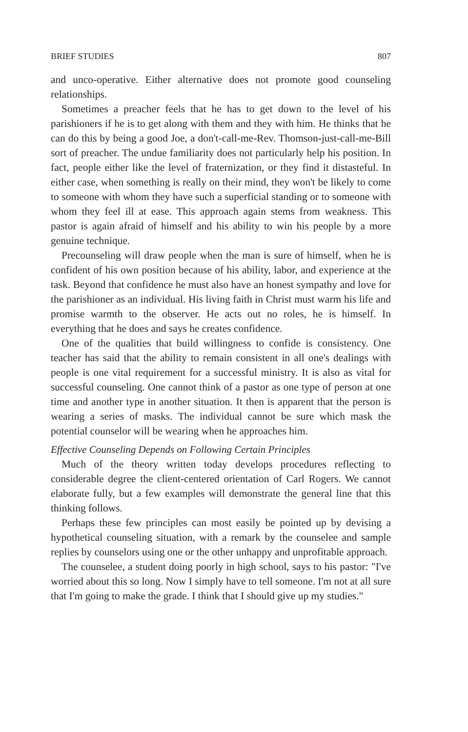BRIEF STUDIES 807
and unco-operative. Either alternative does not promote good counseling relationships.
Sometimes a preacher feels that he has to get down to the level of his parishioners if he is to get along with them and they with him. He thinks that he can do this by being a good Joe, a don't-call-me-Rev. Thomson-just-call-me-Bill sort of preacher. The undue familiarity does not particularly help his position. In fact, people either like the level of fraternization, or they find it distasteful. In either case, when something is really on their mind, they won't be likely to come to someone with whom they have such a superficial standing or to someone with whom they feel ill at ease. This approach again stems from weakness. This pastor is again afraid of himself and his ability to win his people by a more genuine technique.
Precounseling will draw people when the man is sure of himself, when he is confident of his own position because of his ability, labor, and experience at the task. Beyond that confidence he must also have an honest sympathy and love for the parishioner as an individual. His living faith in Christ must warm his life and promise warmth to the observer. He acts out no roles, he is himself. In everything that he does and says he creates confidence.
One of the qualities that build willingness to confide is consistency. One teacher has said that the ability to remain consistent in all one's dealings with people is one vital requirement for a successful ministry. It is also as vital for successful counseling. One cannot think of a pastor as one type of person at one time and another type in another situation. It then is apparent that the person is wearing a series of masks. The individual cannot be sure which mask the potential counselor will be wearing when he approaches him.
Effective Counseling Depends on Following Certain Principles
Much of the theory written today develops procedures reflecting to considerable degree the client-centered orientation of Carl Rogers. We cannot elaborate fully, but a few examples will demonstrate the general line that this thinking follows.
Perhaps these few principles can most easily be pointed up by devising a hypothetical counseling situation, with a remark by the counselee and sample replies by counselors using one or the other unhappy and unprofitable approach.
The counselee, a student doing poorly in high school, says to his pastor: "I've worried about this so long. Now I simply have to tell someone. I'm not at all sure that I'm going to make the grade. I think that I should give up my studies."